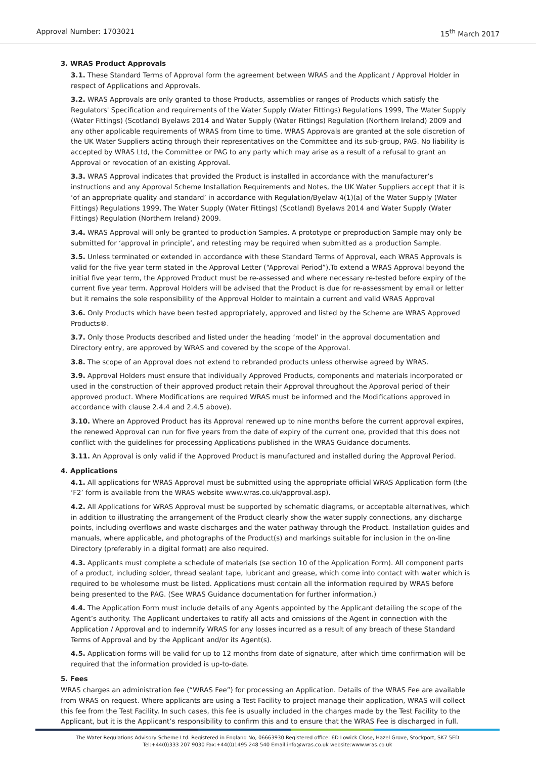Approval Number: 1703021 15<sup>th</sup> March 2017
3. WRAS Product Approvals
3.1. These Standard Terms of Approval form the agreement between WRAS and the Applicant / Approval Holder in respect of Applications and Approvals.
3.2. WRAS Approvals are only granted to those Products, assemblies or ranges of Products which satisfy the Regulators' Specification and requirements of the Water Supply (Water Fittings) Regulations 1999, The Water Supply (Water Fittings) (Scotland) Byelaws 2014 and Water Supply (Water Fittings) Regulation (Northern Ireland) 2009 and any other applicable requirements of WRAS from time to time. WRAS Approvals are granted at the sole discretion of the UK Water Suppliers acting through their representatives on the Committee and its sub-group, PAG. No liability is accepted by WRAS Ltd, the Committee or PAG to any party which may arise as a result of a refusal to grant an Approval or revocation of an existing Approval.
3.3. WRAS Approval indicates that provided the Product is installed in accordance with the manufacturer’s instructions and any Approval Scheme Installation Requirements and Notes, the UK Water Suppliers accept that it is ‘of an appropriate quality and standard’ in accordance with Regulation/Byelaw 4(1)(a) of the Water Supply (Water Fittings) Regulations 1999, The Water Supply (Water Fittings) (Scotland) Byelaws 2014 and Water Supply (Water Fittings) Regulation (Northern Ireland) 2009.
3.4. WRAS Approval will only be granted to production Samples. A prototype or preproduction Sample may only be submitted for ‘approval in principle’, and retesting may be required when submitted as a production Sample.
3.5. Unless terminated or extended in accordance with these Standard Terms of Approval, each WRAS Approvals is valid for the five year term stated in the Approval Letter (“Approval Period”).To extend a WRAS Approval beyond the initial five year term, the Approved Product must be re-assessed and where necessary re-tested before expiry of the current five year term. Approval Holders will be advised that the Product is due for re-assessment by email or letter but it remains the sole responsibility of the Approval Holder to maintain a current and valid WRAS Approval
3.6. Only Products which have been tested appropriately, approved and listed by the Scheme are WRAS Approved Products®.
3.7. Only those Products described and listed under the heading ‘model’ in the approval documentation and Directory entry, are approved by WRAS and covered by the scope of the Approval.
3.8. The scope of an Approval does not extend to rebranded products unless otherwise agreed by WRAS.
3.9. Approval Holders must ensure that individually Approved Products, components and materials incorporated or used in the construction of their approved product retain their Approval throughout the Approval period of their approved product. Where Modifications are required WRAS must be informed and the Modifications approved in accordance with clause 2.4.4 and 2.4.5 above).
3.10. Where an Approved Product has its Approval renewed up to nine months before the current approval expires, the renewed Approval can run for five years from the date of expiry of the current one, provided that this does not conflict with the guidelines for processing Applications published in the WRAS Guidance documents.
3.11. An Approval is only valid if the Approved Product is manufactured and installed during the Approval Period.
4. Applications
4.1. All applications for WRAS Approval must be submitted using the appropriate official WRAS Application form (the ‘F2’ form is available from the WRAS website www.wras.co.uk/approval.asp).
4.2. All Applications for WRAS Approval must be supported by schematic diagrams, or acceptable alternatives, which in addition to illustrating the arrangement of the Product clearly show the water supply connections, any discharge points, including overflows and waste discharges and the water pathway through the Product. Installation guides and manuals, where applicable, and photographs of the Product(s) and markings suitable for inclusion in the on-line Directory (preferably in a digital format) are also required.
4.3. Applicants must complete a schedule of materials (se section 10 of the Application Form). All component parts of a product, including solder, thread sealant tape, lubricant and grease, which come into contact with water which is required to be wholesome must be listed. Applications must contain all the information required by WRAS before being presented to the PAG. (See WRAS Guidance documentation for further information.)
4.4. The Application Form must include details of any Agents appointed by the Applicant detailing the scope of the Agent’s authority. The Applicant undertakes to ratify all acts and omissions of the Agent in connection with the Application / Approval and to indemnify WRAS for any losses incurred as a result of any breach of these Standard Terms of Approval and by the Applicant and/or its Agent(s).
4.5. Application forms will be valid for up to 12 months from date of signature, after which time confirmation will be required that the information provided is up-to-date.
5. Fees
WRAS charges an administration fee (“WRAS Fee”) for processing an Application. Details of the WRAS Fee are available from WRAS on request. Where applicants are using a Test Facility to project manage their application, WRAS will collect this fee from the Test Facility. In such cases, this fee is usually included in the charges made by the Test Facility to the Applicant, but it is the Applicant’s responsibility to confirm this and to ensure that the WRAS Fee is discharged in full.
The Water Regulations Advisory Scheme Ltd. Registered in England No, 06663930 Registered office: 6D Lowick Close, Hazel Grove, Stockport, SK7 5ED
Tel:+44(0)333 207 9030 Fax:+44(0)1495 248 540 Email:info@wras.co.uk website:www.wras.co.uk